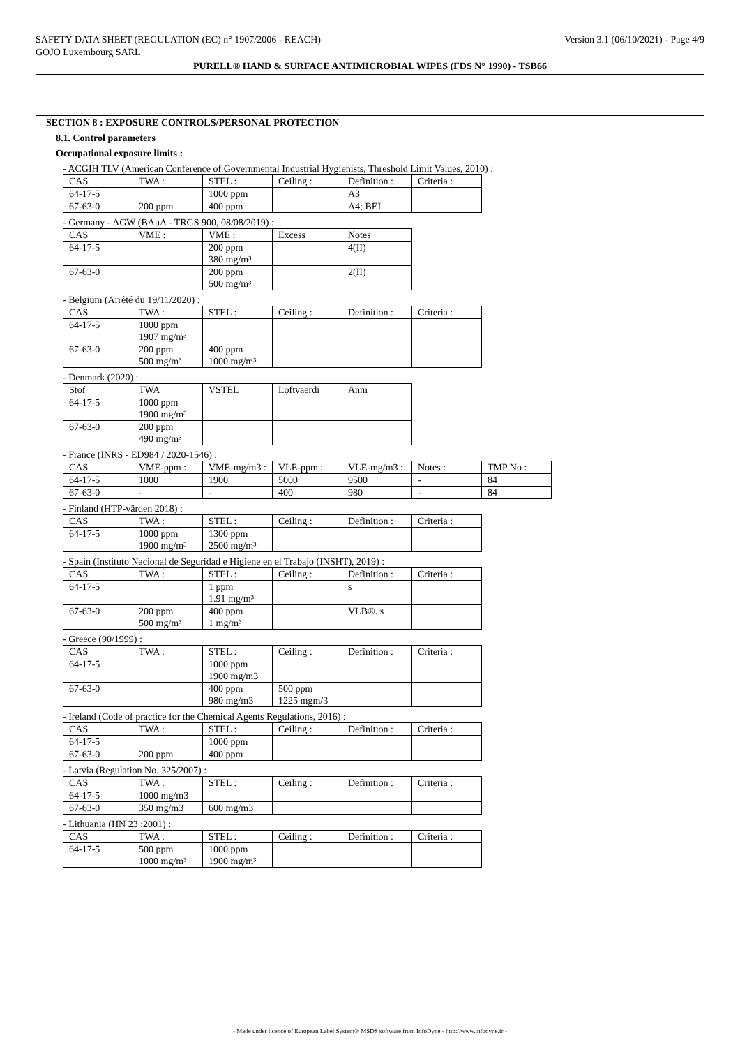SAFETY DATA SHEET (REGULATION (EC) n° 1907/2006 - REACH) Version 3.1 (06/10/2021) - Page 4/9
GOJO Luxembourg SARL
PURELL® HAND & SURFACE ANTIMICROBIAL WIPES (FDS N° 1990) - TSB66
SECTION 8 : EXPOSURE CONTROLS/PERSONAL PROTECTION
8.1. Control parameters
Occupational exposure limits :
- ACGIH TLV (American Conference of Governmental Industrial Hygienists, Threshold Limit Values, 2010) :
| CAS | TWA : | STEL : | Ceiling : | Definition : | Criteria : |
| 64-17-5 | | 1000 ppm | | A3 | |
| 67-63-0 | 200 ppm | 400 ppm | | A4; BEI | |
- Germany - AGW (BAuA - TRGS 900, 08/08/2019) :
| CAS | VME : | VME : | Excess | Notes |
| 64-17-5 | | 200 ppm 380 mg/m³ | | 4(II) |
| 67-63-0 | | 200 ppm 500 mg/m³ | | 2(II) |
- Belgium (Arrêté du 19/11/2020) :
| CAS | TWA : | STEL : | Ceiling : | Definition : | Criteria : |
| 64-17-5 | 1000 ppm 1907 mg/m³ | | | | |
| 67-63-0 | 200 ppm 500 mg/m³ | 400 ppm 1000 mg/m³ | | | |
- Denmark (2020) :
| Stof | TWA | VSTEL | Loftvaerdi | Anm |
| 64-17-5 | 1000 ppm 1900 mg/m³ | | | |
| 67-63-0 | 200 ppm 490 mg/m³ | | | |
- France (INRS - ED984 / 2020-1546) :
| CAS | VME-ppm : | VME-mg/m3 : | VLE-ppm : | VLE-mg/m3 : | Notes : | TMP No : |
| 64-17-5 | 1000 | 1900 | 5000 | 9500 | - | 84 |
| 67-63-0 | - | - | 400 | 980 | - | 84 |
- Finland (HTP-värden 2018) :
| CAS | TWA : | STEL : | Ceiling : | Definition : | Criteria : |
| 64-17-5 | 1000 ppm 1900 mg/m³ | 1300 ppm 2500 mg/m³ | | | |
- Spain (Instituto Nacional de Seguridad e Higiene en el Trabajo (INSHT), 2019) :
| CAS | TWA : | STEL : | Ceiling : | Definition : | Criteria : |
| 64-17-5 | | 1 ppm 1.91 mg/m³ | | s | |
| 67-63-0 | 200 ppm 500 mg/m³ | 400 ppm 1 mg/m³ | | VLB®. s | |
- Greece (90/1999) :
| CAS | TWA : | STEL : | Ceiling : | Definition : | Criteria : |
| 64-17-5 | | 1000 ppm 1900 mg/m3 | | | |
| 67-63-0 | | 400 ppm 980 mg/m3 | 500 ppm 1225 mgm/3 | | |
- Ireland (Code of practice for the Chemical Agents Regulations, 2016) :
| CAS | TWA : | STEL : | Ceiling : | Definition : | Criteria : |
| 64-17-5 | | 1000 ppm | | | |
| 67-63-0 | 200 ppm | 400 ppm | | | |
- Latvia (Regulation No. 325/2007) :
| CAS | TWA : | STEL : | Ceiling : | Definition : | Criteria : |
| 64-17-5 | 1000 mg/m3 | | | | |
| 67-63-0 | 350 mg/m3 | 600 mg/m3 | | | |
- Lithuania (HN 23 :2001) :
| CAS | TWA : | STEL : | Ceiling : | Definition : | Criteria : |
| 64-17-5 | 500 ppm 1000 mg/m³ | 1000 ppm 1900 mg/m³ | | | |
- Made under licence of European Label System® MSDS software from InfoDyne - http://www.infodyne.fr -